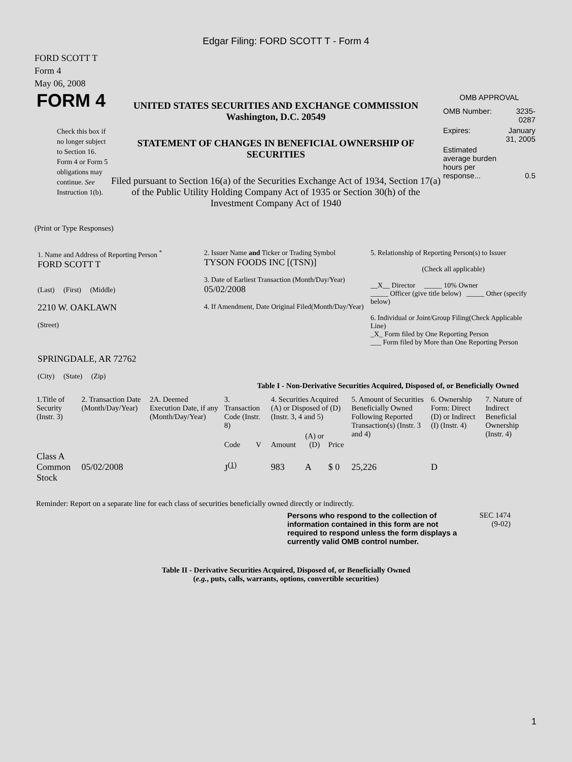Edgar Filing: FORD SCOTT T - Form 4
FORD SCOTT T
Form 4
May 06, 2008
FORM 4
Check this box if no longer subject to Section 16. Form 4 or Form 5 obligations may continue. See Instruction 1(b).
UNITED STATES SECURITIES AND EXCHANGE COMMISSION
Washington, D.C. 20549
STATEMENT OF CHANGES IN BENEFICIAL OWNERSHIP OF SECURITIES
Filed pursuant to Section 16(a) of the Securities Exchange Act of 1934, Section 17(a) of the Public Utility Holding Company Act of 1935 or Section 30(h) of the Investment Company Act of 1940
OMB APPROVAL
| OMB Number: | 3235-0287 |
| Expires: | January 31, 2005 |
| Estimated average burden hours per response... | 0.5 |
(Print or Type Responses)
| 1. Name and Address of Reporting Person <sup>*</sup> FORD SCOTT T (Last) (First) (Middle) 2210 W. OAKLAWN (Street) SPRINGDALE, AR 72762 (City) (State) (Zip) | 2. Issuer Name and Ticker or Trading Symbol TYSON FOODS INC [(TSN)] 3. Date of Earliest Transaction (Month/Day/Year) 05/02/2008 4. If Amendment, Date Original Filed(Month/Day/Year) | 5. Relationship of Reporting Person(s) to Issuer (Check all applicable) __X__ Director _____ 10% Owner _____ Officer (give title below) _____ Other (specify below) 6. Individual or Joint/Group Filing(Check Applicable Line) _X_ Form filed by One Reporting Person ___ Form filed by More than One Reporting Person |
Table I - Non-Derivative Securities Acquired, Disposed of, or Beneficially Owned
| 1.Title of Security (Instr. 3) | 2. Transaction Date (Month/Day/Year) | 2A. Deemed Execution Date, if any (Month/Day/Year) | 3. Transaction Code (Instr. 8) | | 4. Securities Acquired (A) or Disposed of (D) (Instr. 3, 4 and 5) | | | 5. Amount of Securities Beneficially Owned Following Reported Transaction(s) (Instr. 3 and 4) | 6. Ownership Form: Direct (D) or Indirect (I) (Instr. 4) | 7. Nature of Indirect Beneficial Ownership (Instr. 4) |
| --- | --- | --- | --- | --- | --- | --- | --- | --- | --- | --- |
| | | | Code | V | Amount | (A) or (D) | Price | | | |
| Class A Common Stock | 05/02/2008 | | J<sup>(1)</sup> | | 983 | A | $ 0 | 25,226 | D | |
Reminder: Report on a separate line for each class of securities beneficially owned directly or indirectly.
Persons who respond to the collection of information contained in this form are not required to respond unless the form displays a currently valid OMB control number.
SEC 1474
(9-02)
Table II - Derivative Securities Acquired, Disposed of, or Beneficially Owned
(e.g., puts, calls, warrants, options, convertible securities)
1